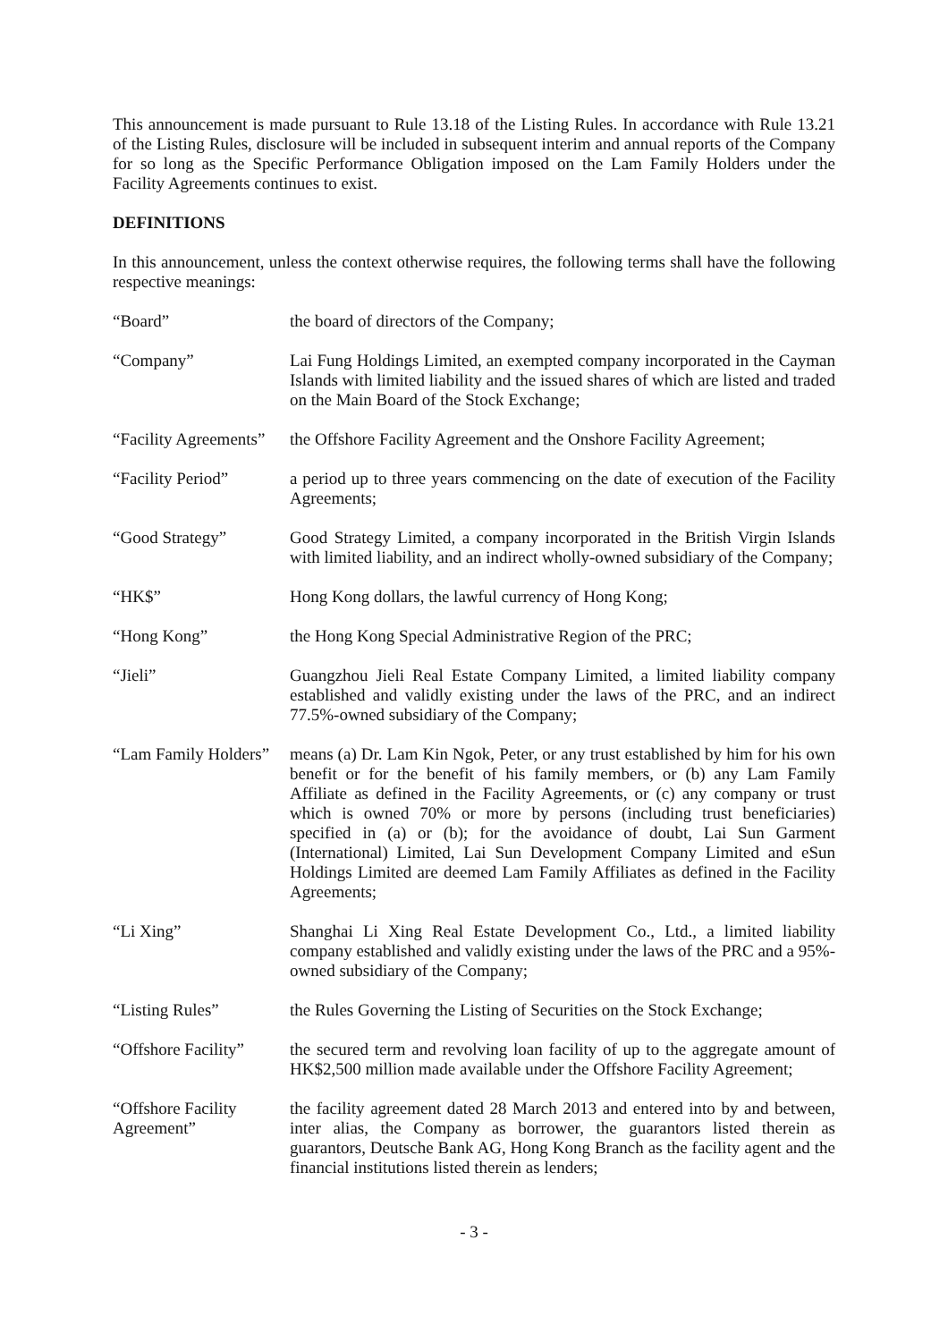This announcement is made pursuant to Rule 13.18 of the Listing Rules. In accordance with Rule 13.21 of the Listing Rules, disclosure will be included in subsequent interim and annual reports of the Company for so long as the Specific Performance Obligation imposed on the Lam Family Holders under the Facility Agreements continues to exist.
DEFINITIONS
In this announcement, unless the context otherwise requires, the following terms shall have the following respective meanings:
“Board” the board of directors of the Company;
“Company” Lai Fung Holdings Limited, an exempted company incorporated in the Cayman Islands with limited liability and the issued shares of which are listed and traded on the Main Board of the Stock Exchange;
“Facility Agreements”
the Offshore Facility Agreement and the Onshore Facility Agreement;
“Facility Period” a period up to three years commencing on the date of execution of the Facility Agreements;
“Good Strategy” Good Strategy Limited, a company incorporated in the British Virgin Islands with limited liability, and an indirect wholly-owned subsidiary of the Company;
“HK$” Hong Kong dollars, the lawful currency of Hong Kong;
“Hong Kong” the Hong Kong Special Administrative Region of the PRC;
“Jieli” Guangzhou Jieli Real Estate Company Limited, a limited liability company established and validly existing under the laws of the PRC, and an indirect 77.5%-owned subsidiary of the Company;
“Lam Family Holders”
means (a) Dr. Lam Kin Ngok, Peter, or any trust established by him for his own benefit or for the benefit of his family members, or (b) any Lam Family Affiliate as defined in the Facility Agreements, or (c) any company or trust which is owned 70% or more by persons (including trust beneficiaries) specified in (a) or (b); for the avoidance of doubt, Lai Sun Garment (International) Limited, Lai Sun Development Company Limited and eSun Holdings Limited are deemed Lam Family Affiliates as defined in the Facility Agreements;
“Li Xing” Shanghai Li Xing Real Estate Development Co., Ltd., a limited liability company established and validly existing under the laws of the PRC and a 95%-owned subsidiary of the Company;
“Listing Rules” the Rules Governing the Listing of Securities on the Stock Exchange;
“Offshore Facility”
the secured term and revolving loan facility of up to the aggregate amount of HK$2,500 million made available under the Offshore Facility Agreement;
“Offshore Facility Agreement”
the facility agreement dated 28 March 2013 and entered into by and between, inter alias, the Company as borrower, the guarantors listed therein as guarantors, Deutsche Bank AG, Hong Kong Branch as the facility agent and the financial institutions listed therein as lenders;
- 3 -